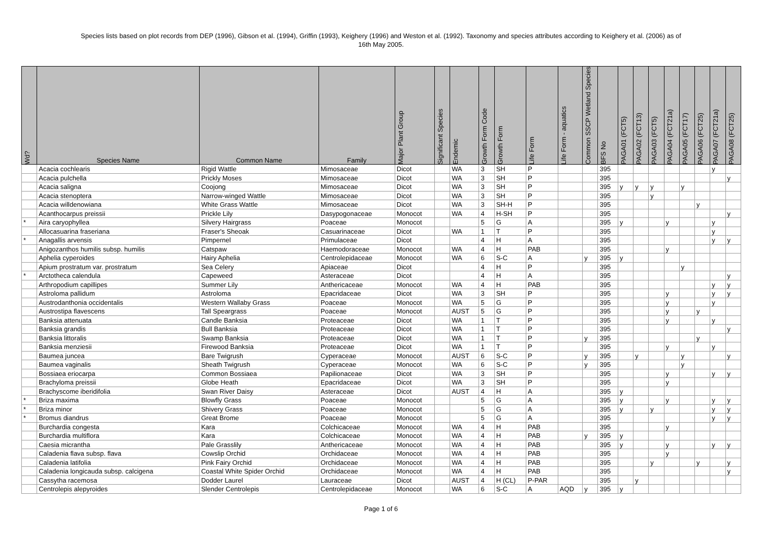Species lists based on plot records from DEP (1996), Gibson et al. (1994), Griffin (1993), Keighery (1996) and Weston et al. (1992). Taxonomy and species attributes according to Keighery et al. (2006) as of
16th May 2005.
| Wd? | Species Name | Common Name | Family | Major Plant Group | Significant Species | Endemic | Growth Form Code | Growth Form | Life Form | Life Form - aquatics | Common SSCP Wetland Species | BFS No | PAGA01 (FCT5) | PAGA02 (FCT13) | PAGA03 (FCT5) | PAGA04 (FCT21a) | PAGA05 (FCT17) | PAGA06 (FCT25) | PAGA07 (FCT21a) | PAGA08 (FCT25) |
| --- | --- | --- | --- | --- | --- | --- | --- | --- | --- | --- | --- | --- | --- | --- | --- | --- | --- | --- | --- | --- |
| | Acacia cochlearis | Rigid Wattle | Mimosaceae | Dicot | | WA | 3 | SH | P | | | 395 | | | | | | | y | |
| | Acacia pulchella | Prickly Moses | Mimosaceae | Dicot | | WA | 3 | SH | P | | | 395 | | | | | | | | y |
| | Acacia saligna | Coojong | Mimosaceae | Dicot | | WA | 3 | SH | P | | | 395 | y | y | y | | y | | | |
| | Acacia stenoptera | Narrow-winged Wattle | Mimosaceae | Dicot | | WA | 3 | SH | P | | | 395 | | | y | | | | | |
| | Acacia willdenowiana | White Grass Wattle | Mimosaceae | Dicot | | WA | 3 | SH-H | P | | | 395 | | | | | | y | | |
| | Acanthocarpus preissii | Prickle Lily | Dasypogonaceae | Monocot | | WA | 4 | H-SH | P | | | 395 | | | | | | | | y |
| * | Aira caryophyllea | Silvery Hairgrass | Poaceae | Monocot | | | 5 | G | A | | | 395 | y | | | y | | | y | |
| | Allocasuarina fraseriana | Fraser's Sheoak | Casuarinaceae | Dicot | | WA | 1 | T | P | | | 395 | | | | | | | y | |
| * | Anagallis arvensis | Pimpernel | Primulaceae | Dicot | | | 4 | H | A | | | 395 | | | | | | | y | y |
| | Anigozanthos humilis subsp. humilis | Catspaw | Haemodoraceae | Monocot | | WA | 4 | H | PAB | | | 395 | | | | y | | | | |
| | Aphelia cyperoides | Hairy Aphelia | Centrolepidaceae | Monocot | | WA | 6 | S-C | A | | y | 395 | y | | | | | | | |
| | Apium prostratum var. prostratum | Sea Celery | Apiaceae | Dicot | | | 4 | H | P | | | 395 | | | | | y | | | |
| * | Arctotheca calendula | Capeweed | Asteraceae | Dicot | | | 4 | H | A | | | 395 | | | | | | | | y |
| | Arthropodium capillipes | Summer Lily | Anthericaceae | Monocot | | WA | 4 | H | PAB | | | 395 | | | | | | | y | y |
| | Astroloma pallidum | Astroloma | Epacridaceae | Dicot | | WA | 3 | SH | P | | | 395 | | | | y | | | y | y |
| | Austrodanthonia occidentalis | Western Wallaby Grass | Poaceae | Monocot | | WA | 5 | G | P | | | 395 | | | | y | | | y | |
| | Austrostipa flavescens | Tall Speargrass | Poaceae | Monocot | | AUST | 5 | G | P | | | 395 | | | | y | | y | | |
| | Banksia attenuata | Candle Banksia | Proteaceae | Dicot | | WA | 1 | T | P | | | 395 | | | | y | | | y | |
| | Banksia grandis | Bull Banksia | Proteaceae | Dicot | | WA | 1 | T | P | | | 395 | | | | | | | | y |
| | Banksia littoralis | Swamp Banksia | Proteaceae | Dicot | | WA | 1 | T | P | | y | 395 | | | | | | y | | |
| | Banksia menziesii | Firewood Banksia | Proteaceae | Dicot | | WA | 1 | T | P | | | 395 | | | | y | | | y | |
| | Baumea juncea | Bare Twigrush | Cyperaceae | Monocot | | AUST | 6 | S-C | P | | y | 395 | | y | | | y | | | y |
| | Baumea vaginalis | Sheath Twigrush | Cyperaceae | Monocot | | WA | 6 | S-C | P | | y | 395 | | | | | y | | | |
| | Bossiaea eriocarpa | Common Bossiaea | Papilionaceae | Dicot | | WA | 3 | SH | P | | | 395 | | | | y | | | y | y |
| | Brachyloma preissii | Globe Heath | Epacridaceae | Dicot | | WA | 3 | SH | P | | | 395 | | | | y | | | | |
| | Brachyscome iberidifolia | Swan River Daisy | Asteraceae | Dicot | | AUST | 4 | H | A | | | 395 | y | | | | | | | |
| * | Briza maxima | Blowfly Grass | Poaceae | Monocot | | | 5 | G | A | | | 395 | y | | | y | | | y | y |
| * | Briza minor | Shivery Grass | Poaceae | Monocot | | | 5 | G | A | | | 395 | y | | y | | | | y | y |
| * | Bromus diandrus | Great Brome | Poaceae | Monocot | | | 5 | G | A | | | 395 | | | | | | | y | y |
| | Burchardia congesta | Kara | Colchicaceae | Monocot | | WA | 4 | H | PAB | | | 395 | | | | y | | | | |
| | Burchardia multiflora | Kara | Colchicaceae | Monocot | | WA | 4 | H | PAB | | y | 395 | y | | | | | | | |
| | Caesia micrantha | Pale Grasslily | Anthericaceae | Monocot | | WA | 4 | H | PAB | | | 395 | y | | | y | | | y | y |
| | Caladenia flava subsp. flava | Cowslip Orchid | Orchidaceae | Monocot | | WA | 4 | H | PAB | | | 395 | | | | y | | | | |
| | Caladenia latifolia | Pink Fairy Orchid | Orchidaceae | Monocot | | WA | 4 | H | PAB | | | 395 | | | y | | | y | | y |
| | Caladenia longicauda subsp. calcigena | Coastal White Spider Orchid | Orchidaceae | Monocot | | WA | 4 | H | PAB | | | 395 | | | | | | | | y |
| | Cassytha racemosa | Dodder Laurel | Lauraceae | Dicot | | AUST | 4 | H (CL) | P-PAR | | | 395 | | y | | | | | | |
| | Centrolepis alepyroides | Slender Centrolepis | Centrolepidaceae | Monocot | | WA | 6 | S-C | A | AQD | y | 395 | y | | | | | | | |
Page 1 of 6